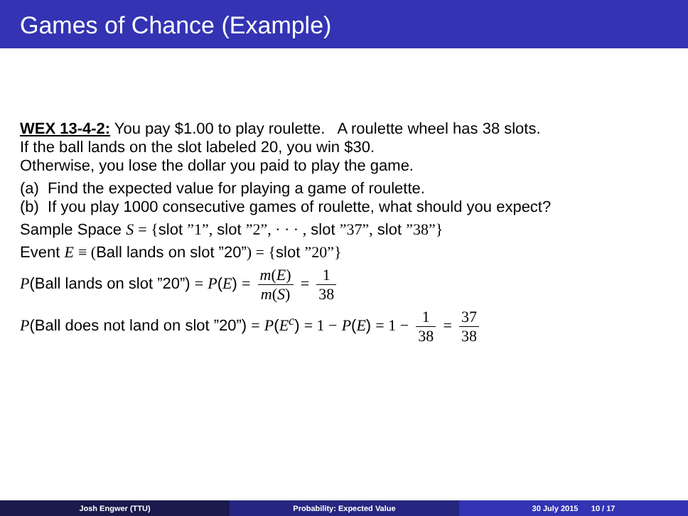Games of Chance (Example)
WEX 13-4-2: You pay $1.00 to play roulette. A roulette wheel has 38 slots.
If the ball lands on the slot labeled 20, you win $30.
Otherwise, you lose the dollar you paid to play the game.
(a) Find the expected value for playing a game of roulette.
(b) If you play 1000 consecutive games of roulette, what should you expect?
Sample Space S = {slot ”1”, slot ”2”, · · · , slot ”37”, slot ”38”}
Event E ≡ (Ball lands on slot ”20”) = {slot ”20”}
P(Ball lands on slot ”20”) = P(E) = m(E) m(S) = 1 38
P(Ball does not land on slot ”20”) = P(E<sup>c</sup>) = 1 − P(E) = 1 − 1 38 = 37 38
Josh Engwer (TTU) Probability: Expected Value 30 July 2015 10 / 17